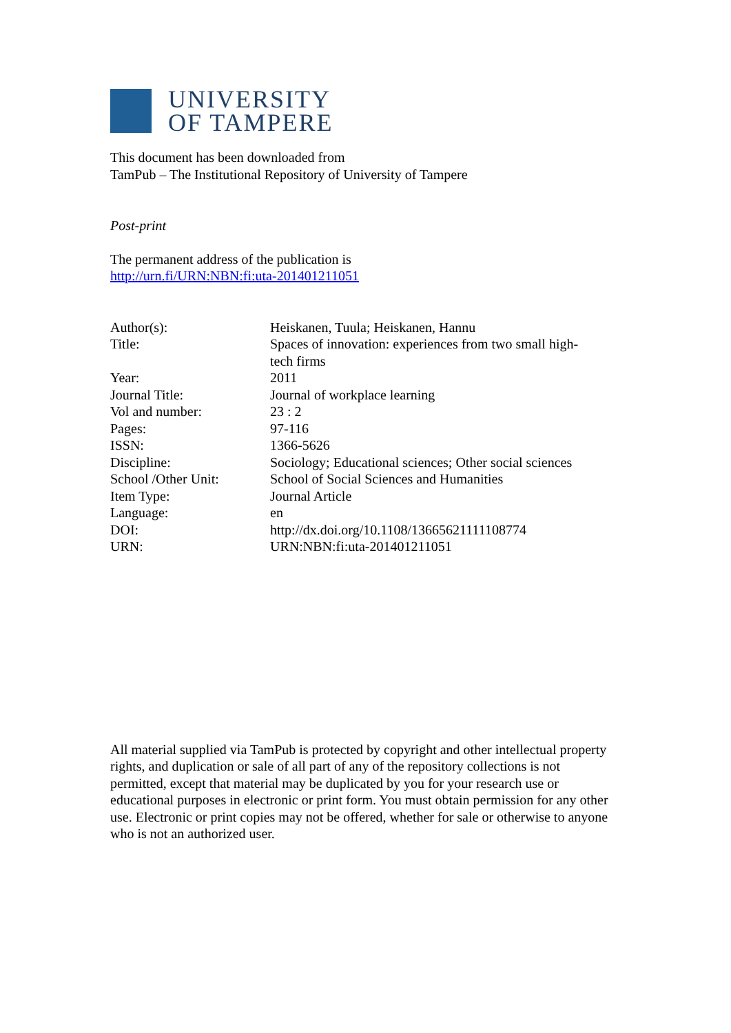UNIVERSITY
OF TAMPERE
This document has been downloaded from
TamPub – The Institutional Repository of University of Tampere
Post-print
The permanent address of the publication is
http://urn.fi/URN:NBN:fi:uta-201401211051
| Author(s): | Heiskanen, Tuula; Heiskanen, Hannu |
| Title: | Spaces of innovation: experiences from two small high- tech firms |
| Year: | 2011 |
| Journal Title: | Journal of workplace learning |
| Vol and number: | 23 : 2 |
| Pages: | 97-116 |
| ISSN: | 1366-5626 |
| Discipline: | Sociology; Educational sciences; Other social sciences |
| School /Other Unit: | School of Social Sciences and Humanities |
| Item Type: | Journal Article |
| Language: | en |
| DOI: | http://dx.doi.org/10.1108/13665621111108774 |
| URN: | URN:NBN:fi:uta-201401211051 |
All material supplied via TamPub is protected by copyright and other intellectual property rights, and duplication or sale of all part of any of the repository collections is not permitted, except that material may be duplicated by you for your research use or educational purposes in electronic or print form. You must obtain permission for any other use. Electronic or print copies may not be offered, whether for sale or otherwise to anyone who is not an authorized user.